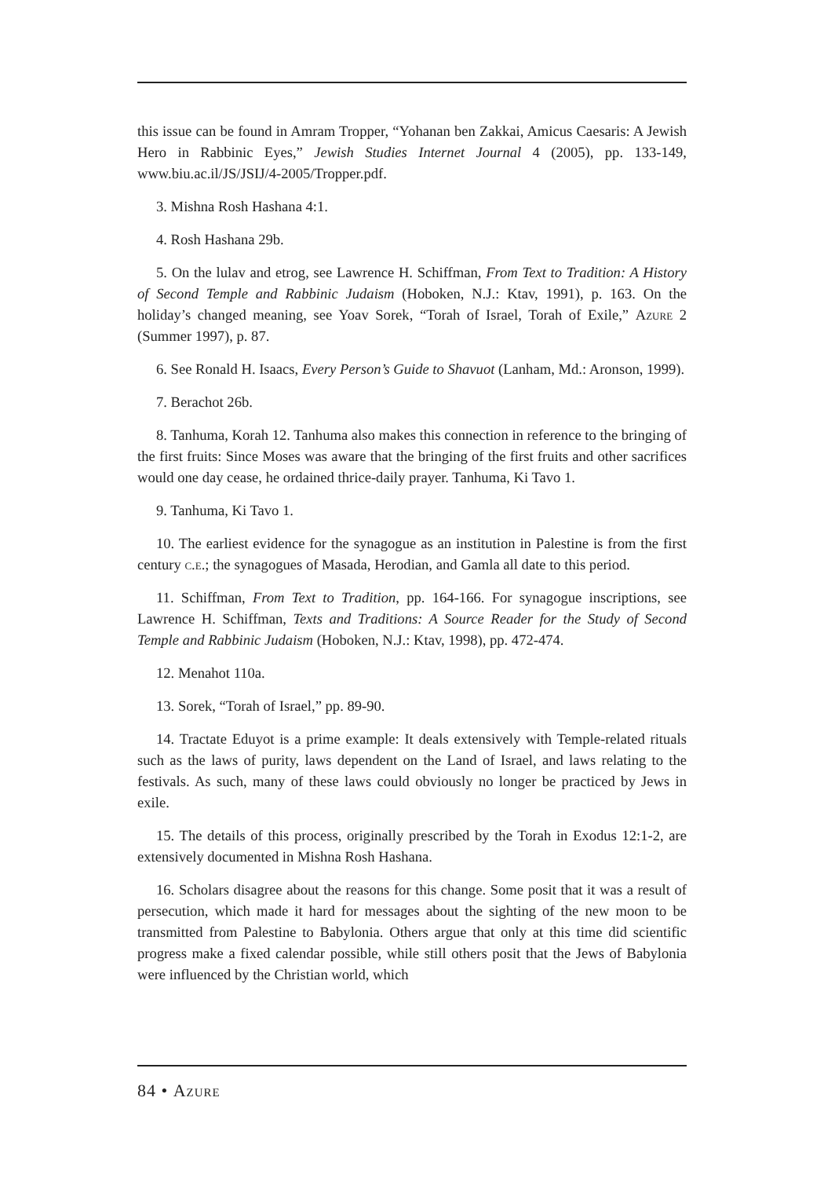this issue can be found in Amram Tropper, “Yohanan ben Zakkai, Amicus Caesaris: A Jewish Hero in Rabbinic Eyes,” Jewish Studies Internet Journal 4 (2005), pp. 133-149, www.biu.ac.il/JS/JSIJ/4-2005/Tropper.pdf.
3. Mishna Rosh Hashana 4:1.
4. Rosh Hashana 29b.
5. On the lulav and etrog, see Lawrence H. Schiffman, From Text to Tradition: A History of Second Temple and Rabbinic Judaism (Hoboken, N.J.: Ktav, 1991), p. 163. On the holiday’s changed meaning, see Yoav Sorek, “Torah of Israel, Torah of Exile,” Azure 2 (Summer 1997), p. 87.
6. See Ronald H. Isaacs, Every Person’s Guide to Shavuot (Lanham, Md.: Aronson, 1999).
7. Berachot 26b.
8. Tanhuma, Korah 12. Tanhuma also makes this connection in reference to the bringing of the first fruits: Since Moses was aware that the bringing of the first fruits and other sacrifices would one day cease, he ordained thrice-daily prayer. Tanhuma, Ki Tavo 1.
9. Tanhuma, Ki Tavo 1.
10. The earliest evidence for the synagogue as an institution in Palestine is from the first century c.e.; the synagogues of Masada, Herodian, and Gamla all date to this period.
11. Schiffman, From Text to Tradition, pp. 164-166. For synagogue inscriptions, see Lawrence H. Schiffman, Texts and Traditions: A Source Reader for the Study of Second Temple and Rabbinic Judaism (Hoboken, N.J.: Ktav, 1998), pp. 472-474.
12. Menahot 110a.
13. Sorek, “Torah of Israel,” pp. 89-90.
14. Tractate Eduyot is a prime example: It deals extensively with Temple-related rituals such as the laws of purity, laws dependent on the Land of Israel, and laws relating to the festivals. As such, many of these laws could obviously no longer be practiced by Jews in exile.
15. The details of this process, originally prescribed by the Torah in Exodus 12:1-2, are extensively documented in Mishna Rosh Hashana.
16. Scholars disagree about the reasons for this change. Some posit that it was a result of persecution, which made it hard for messages about the sighting of the new moon to be transmitted from Palestine to Babylonia. Others argue that only at this time did scientific progress make a fixed calendar possible, while still others posit that the Jews of Babylonia were influenced by the Christian world, which
84 • Azure